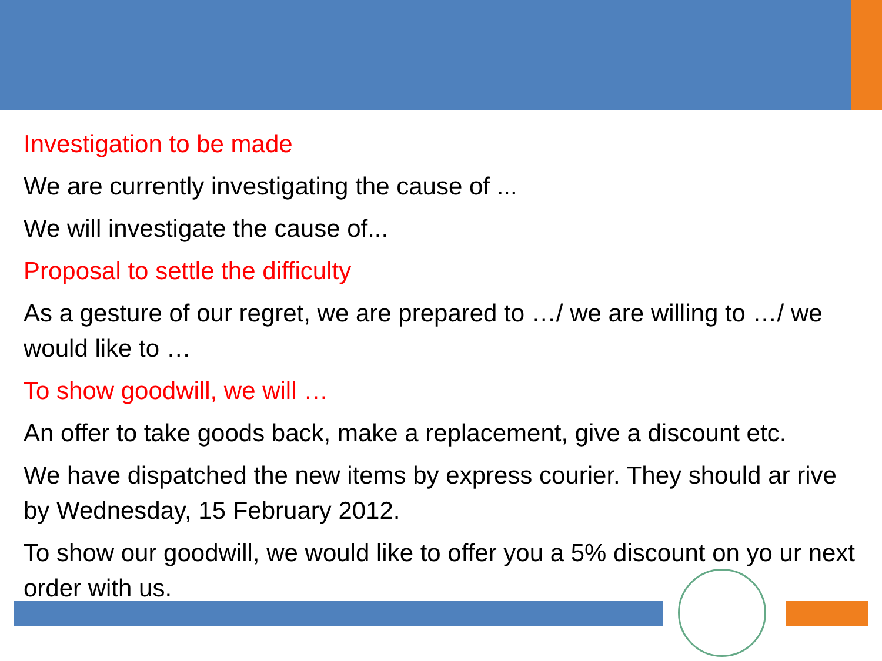Investigation to be made
We are currently investigating the cause of ...
We will investigate the cause of...
Proposal to settle the difficulty
As a gesture of our regret, we are prepared to …/ we are willing to …/ we would like to …
To show goodwill, we will …
An offer to take goods back, make a replacement, give a discount etc.
We have dispatched the new items by express courier. They should ar rive by Wednesday, 15 February 2012.
To show our goodwill, we would like to offer you a 5% discount on yo ur next order with us.